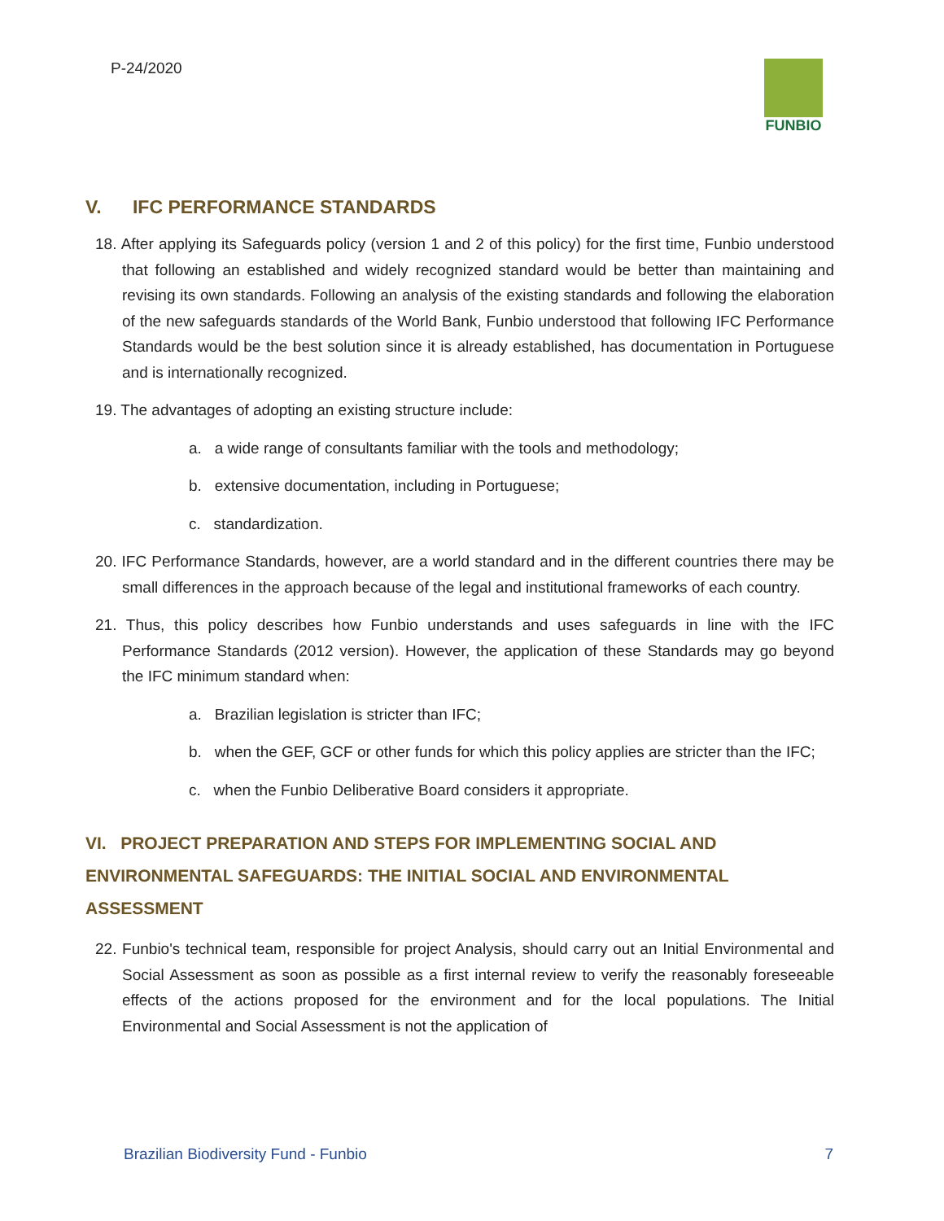P-24/2020 FUNBIO
V. IFC PERFORMANCE STANDARDS
18. After applying its Safeguards policy (version 1 and 2 of this policy) for the first time, Funbio understood that following an established and widely recognized standard would be better than maintaining and revising its own standards. Following an analysis of the existing standards and following the elaboration of the new safeguards standards of the World Bank, Funbio understood that following IFC Performance Standards would be the best solution since it is already established, has documentation in Portuguese and is internationally recognized.
19. The advantages of adopting an existing structure include:
a. a wide range of consultants familiar with the tools and methodology;
b. extensive documentation, including in Portuguese;
c. standardization.
20. IFC Performance Standards, however, are a world standard and in the different countries there may be small differences in the approach because of the legal and institutional frameworks of each country.
21. Thus, this policy describes how Funbio understands and uses safeguards in line with the IFC Performance Standards (2012 version). However, the application of these Standards may go beyond the IFC minimum standard when:
a. Brazilian legislation is stricter than IFC;
b. when the GEF, GCF or other funds for which this policy applies are stricter than the IFC;
c. when the Funbio Deliberative Board considers it appropriate.
VI. PROJECT PREPARATION AND STEPS FOR IMPLEMENTING SOCIAL AND ENVIRONMENTAL SAFEGUARDS: THE INITIAL SOCIAL AND ENVIRONMENTAL ASSESSMENT
22. Funbio's technical team, responsible for project Analysis, should carry out an Initial Environmental and Social Assessment as soon as possible as a first internal review to verify the reasonably foreseeable effects of the actions proposed for the environment and for the local populations. The Initial Environmental and Social Assessment is not the application of
Brazilian Biodiversity Fund - Funbio 7